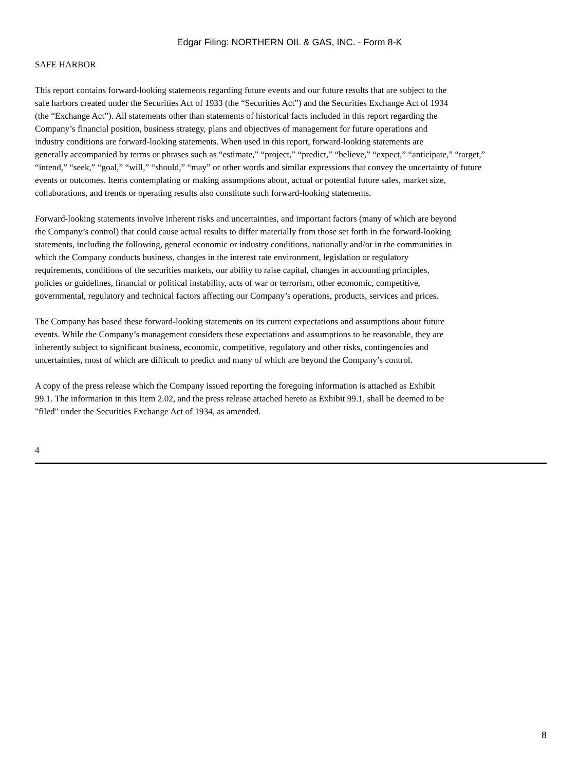Edgar Filing: NORTHERN OIL & GAS, INC. - Form 8-K
SAFE HARBOR
This report contains forward-looking statements regarding future events and our future results that are subject to the
safe harbors created under the Securities Act of 1933 (the “Securities Act”) and the Securities Exchange Act of 1934
(the “Exchange Act”). All statements other than statements of historical facts included in this report regarding the
Company’s financial position, business strategy, plans and objectives of management for future operations and
industry conditions are forward-looking statements. When used in this report, forward-looking statements are
generally accompanied by terms or phrases such as “estimate,” “project,” “predict,” “believe,” “expect,” “anticipate,” “target,”
“intend,” “seek,” “goal,” “will,” “should,” “may” or other words and similar expressions that convey the uncertainty of future
events or outcomes. Items contemplating or making assumptions about, actual or potential future sales, market size,
collaborations, and trends or operating results also constitute such forward-looking statements.
Forward-looking statements involve inherent risks and uncertainties, and important factors (many of which are beyond
the Company’s control) that could cause actual results to differ materially from those set forth in the forward-looking
statements, including the following, general economic or industry conditions, nationally and/or in the communities in
which the Company conducts business, changes in the interest rate environment, legislation or regulatory
requirements, conditions of the securities markets, our ability to raise capital, changes in accounting principles,
policies or guidelines, financial or political instability, acts of war or terrorism, other economic, competitive,
governmental, regulatory and technical factors affecting our Company’s operations, products, services and prices.
The Company has based these forward-looking statements on its current expectations and assumptions about future
events. While the Company’s management considers these expectations and assumptions to be reasonable, they are
inherently subject to significant business, economic, competitive, regulatory and other risks, contingencies and
uncertainties, most of which are difficult to predict and many of which are beyond the Company’s control.
A copy of the press release which the Company issued reporting the foregoing information is attached as Exhibit
99.1. The information in this Item 2.02, and the press release attached hereto as Exhibit 99.1, shall be deemed to be
"filed" under the Securities Exchange Act of 1934, as amended.
4
8